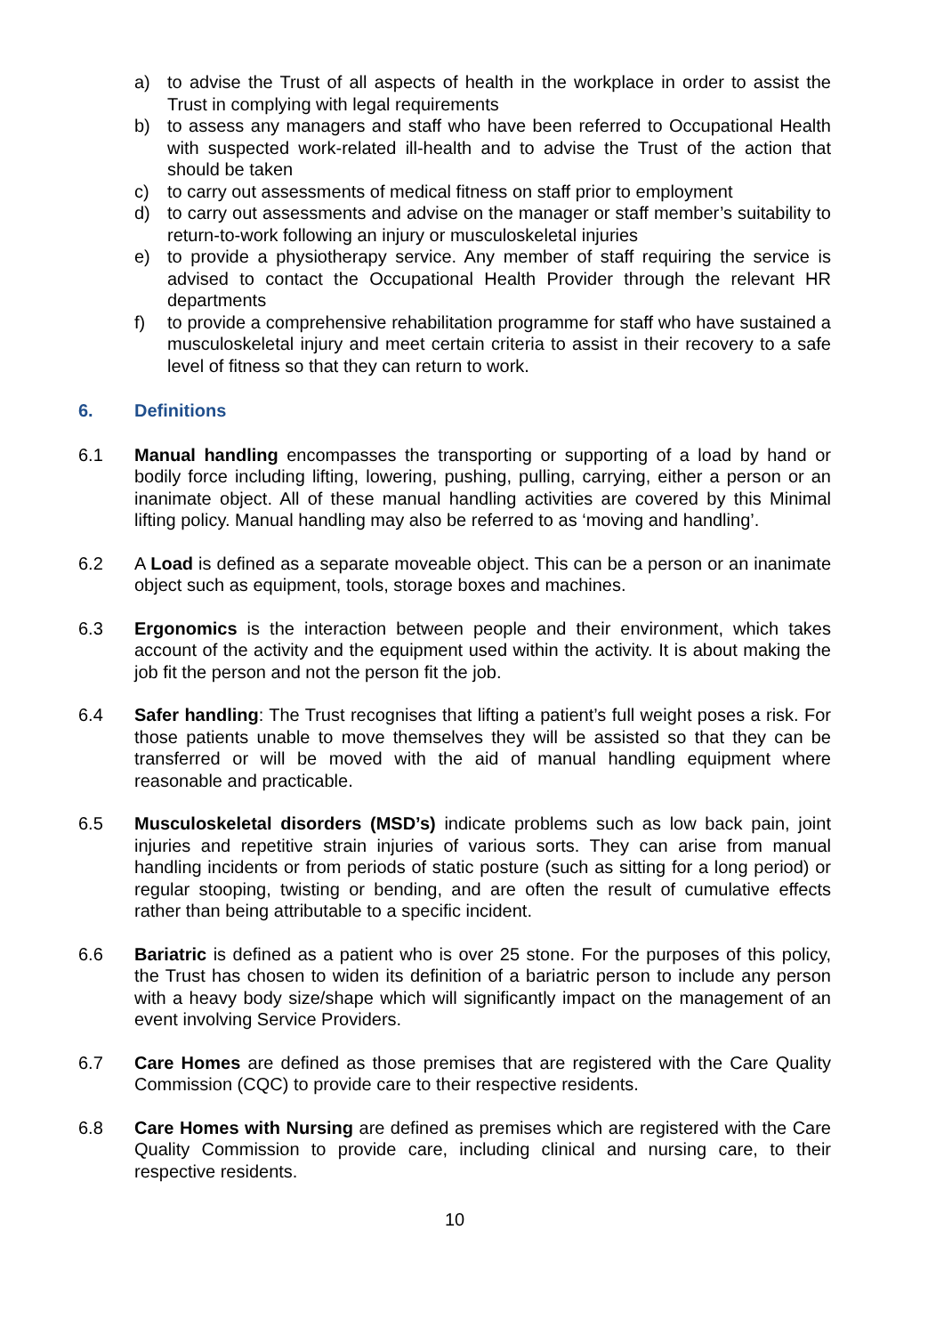a) to advise the Trust of all aspects of health in the workplace in order to assist the Trust in complying with legal requirements
b) to assess any managers and staff who have been referred to Occupational Health with suspected work-related ill-health and to advise the Trust of the action that should be taken
c) to carry out assessments of medical fitness on staff prior to employment
d) to carry out assessments and advise on the manager or staff member’s suitability to return-to-work following an injury or musculoskeletal injuries
e) to provide a physiotherapy service. Any member of staff requiring the service is advised to contact the Occupational Health Provider through the relevant HR departments
f) to provide a comprehensive rehabilitation programme for staff who have sustained a musculoskeletal injury and meet certain criteria to assist in their recovery to a safe level of fitness so that they can return to work.
6. Definitions
6.1 Manual handling encompasses the transporting or supporting of a load by hand or bodily force including lifting, lowering, pushing, pulling, carrying, either a person or an inanimate object. All of these manual handling activities are covered by this Minimal lifting policy. Manual handling may also be referred to as ‘moving and handling’.
6.2 A Load is defined as a separate moveable object. This can be a person or an inanimate object such as equipment, tools, storage boxes and machines.
6.3 Ergonomics is the interaction between people and their environment, which takes account of the activity and the equipment used within the activity. It is about making the job fit the person and not the person fit the job.
6.4 Safer handling: The Trust recognises that lifting a patient’s full weight poses a risk. For those patients unable to move themselves they will be assisted so that they can be transferred or will be moved with the aid of manual handling equipment where reasonable and practicable.
6.5 Musculoskeletal disorders (MSD’s) indicate problems such as low back pain, joint injuries and repetitive strain injuries of various sorts. They can arise from manual handling incidents or from periods of static posture (such as sitting for a long period) or regular stooping, twisting or bending, and are often the result of cumulative effects rather than being attributable to a specific incident.
6.6 Bariatric is defined as a patient who is over 25 stone. For the purposes of this policy, the Trust has chosen to widen its definition of a bariatric person to include any person with a heavy body size/shape which will significantly impact on the management of an event involving Service Providers.
6.7 Care Homes are defined as those premises that are registered with the Care Quality Commission (CQC) to provide care to their respective residents.
6.8 Care Homes with Nursing are defined as premises which are registered with the Care Quality Commission to provide care, including clinical and nursing care, to their respective residents.
10